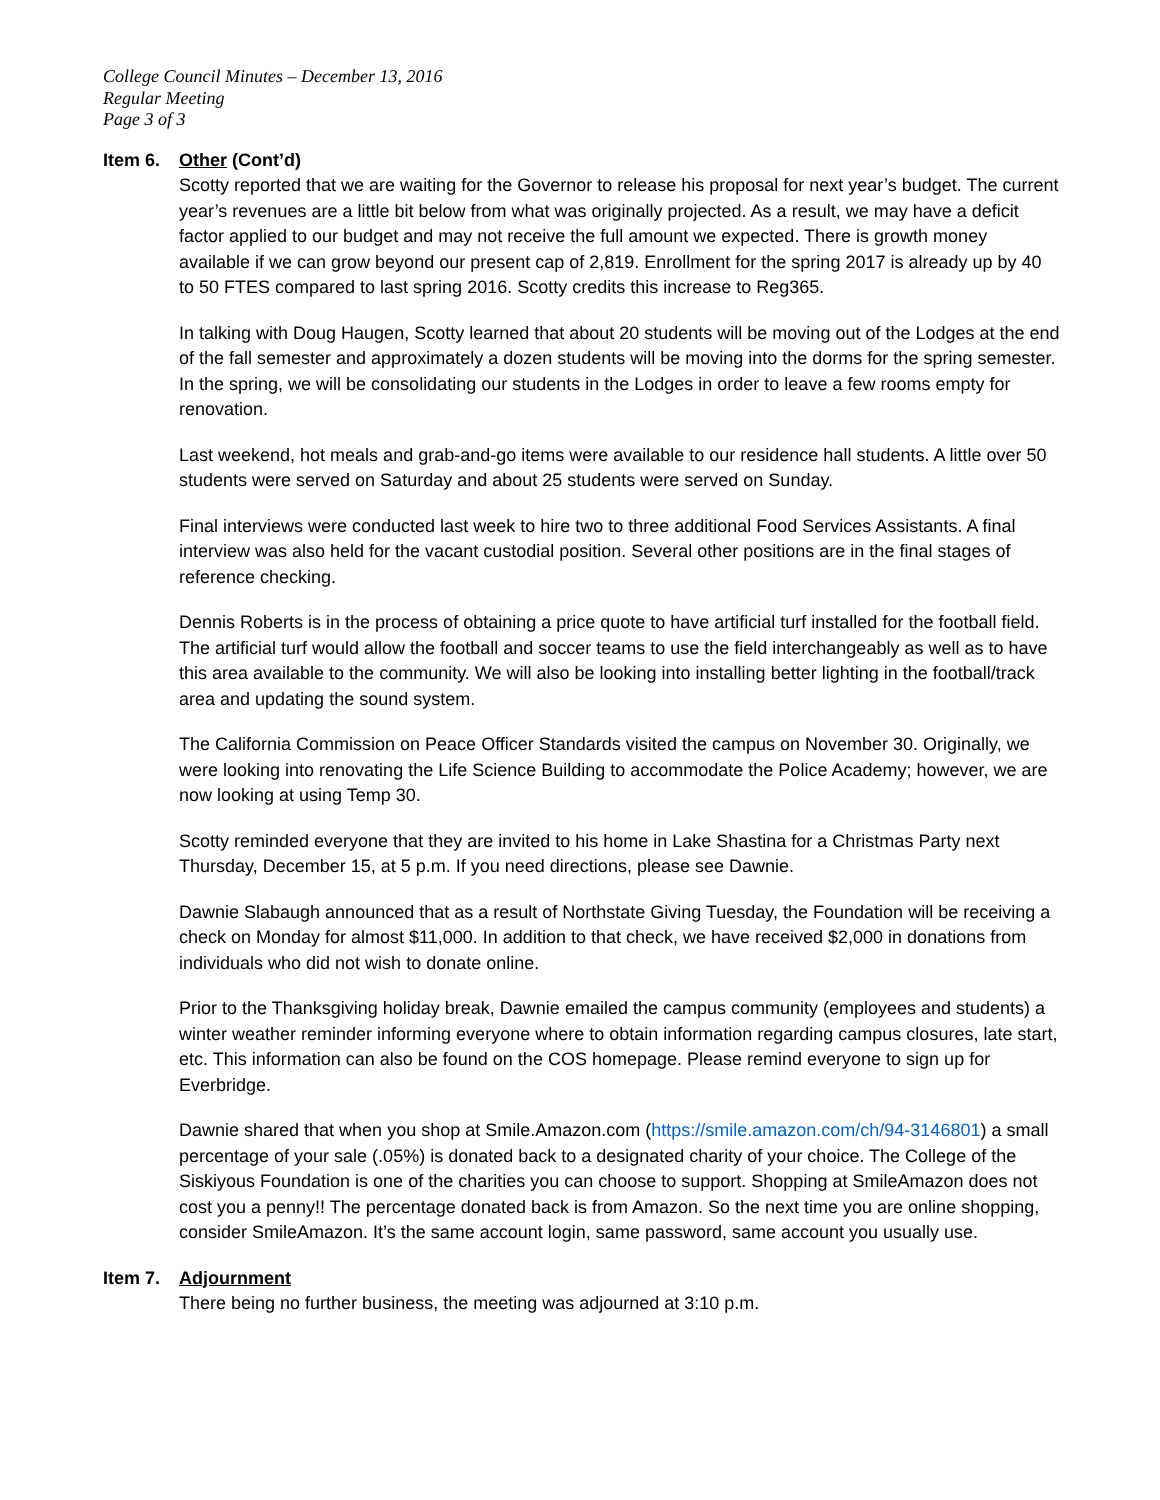College Council Minutes – December 13, 2016
Regular Meeting
Page 3 of 3
Item 6. Other (Cont’d)
Scotty reported that we are waiting for the Governor to release his proposal for next year’s budget. The current year’s revenues are a little bit below from what was originally projected. As a result, we may have a deficit factor applied to our budget and may not receive the full amount we expected. There is growth money available if we can grow beyond our present cap of 2,819. Enrollment for the spring 2017 is already up by 40 to 50 FTES compared to last spring 2016. Scotty credits this increase to Reg365.
In talking with Doug Haugen, Scotty learned that about 20 students will be moving out of the Lodges at the end of the fall semester and approximately a dozen students will be moving into the dorms for the spring semester. In the spring, we will be consolidating our students in the Lodges in order to leave a few rooms empty for renovation.
Last weekend, hot meals and grab-and-go items were available to our residence hall students. A little over 50 students were served on Saturday and about 25 students were served on Sunday.
Final interviews were conducted last week to hire two to three additional Food Services Assistants. A final interview was also held for the vacant custodial position. Several other positions are in the final stages of reference checking.
Dennis Roberts is in the process of obtaining a price quote to have artificial turf installed for the football field. The artificial turf would allow the football and soccer teams to use the field interchangeably as well as to have this area available to the community. We will also be looking into installing better lighting in the football/track area and updating the sound system.
The California Commission on Peace Officer Standards visited the campus on November 30. Originally, we were looking into renovating the Life Science Building to accommodate the Police Academy; however, we are now looking at using Temp 30.
Scotty reminded everyone that they are invited to his home in Lake Shastina for a Christmas Party next Thursday, December 15, at 5 p.m. If you need directions, please see Dawnie.
Dawnie Slabaugh announced that as a result of Northstate Giving Tuesday, the Foundation will be receiving a check on Monday for almost $11,000. In addition to that check, we have received $2,000 in donations from individuals who did not wish to donate online.
Prior to the Thanksgiving holiday break, Dawnie emailed the campus community (employees and students) a winter weather reminder informing everyone where to obtain information regarding campus closures, late start, etc. This information can also be found on the COS homepage. Please remind everyone to sign up for Everbridge.
Dawnie shared that when you shop at Smile.Amazon.com (https://smile.amazon.com/ch/94-3146801) a small percentage of your sale (.05%) is donated back to a designated charity of your choice. The College of the Siskiyous Foundation is one of the charities you can choose to support. Shopping at SmileAmazon does not cost you a penny!! The percentage donated back is from Amazon. So the next time you are online shopping, consider SmileAmazon. It’s the same account login, same password, same account you usually use.
Item 7. Adjournment
There being no further business, the meeting was adjourned at 3:10 p.m.